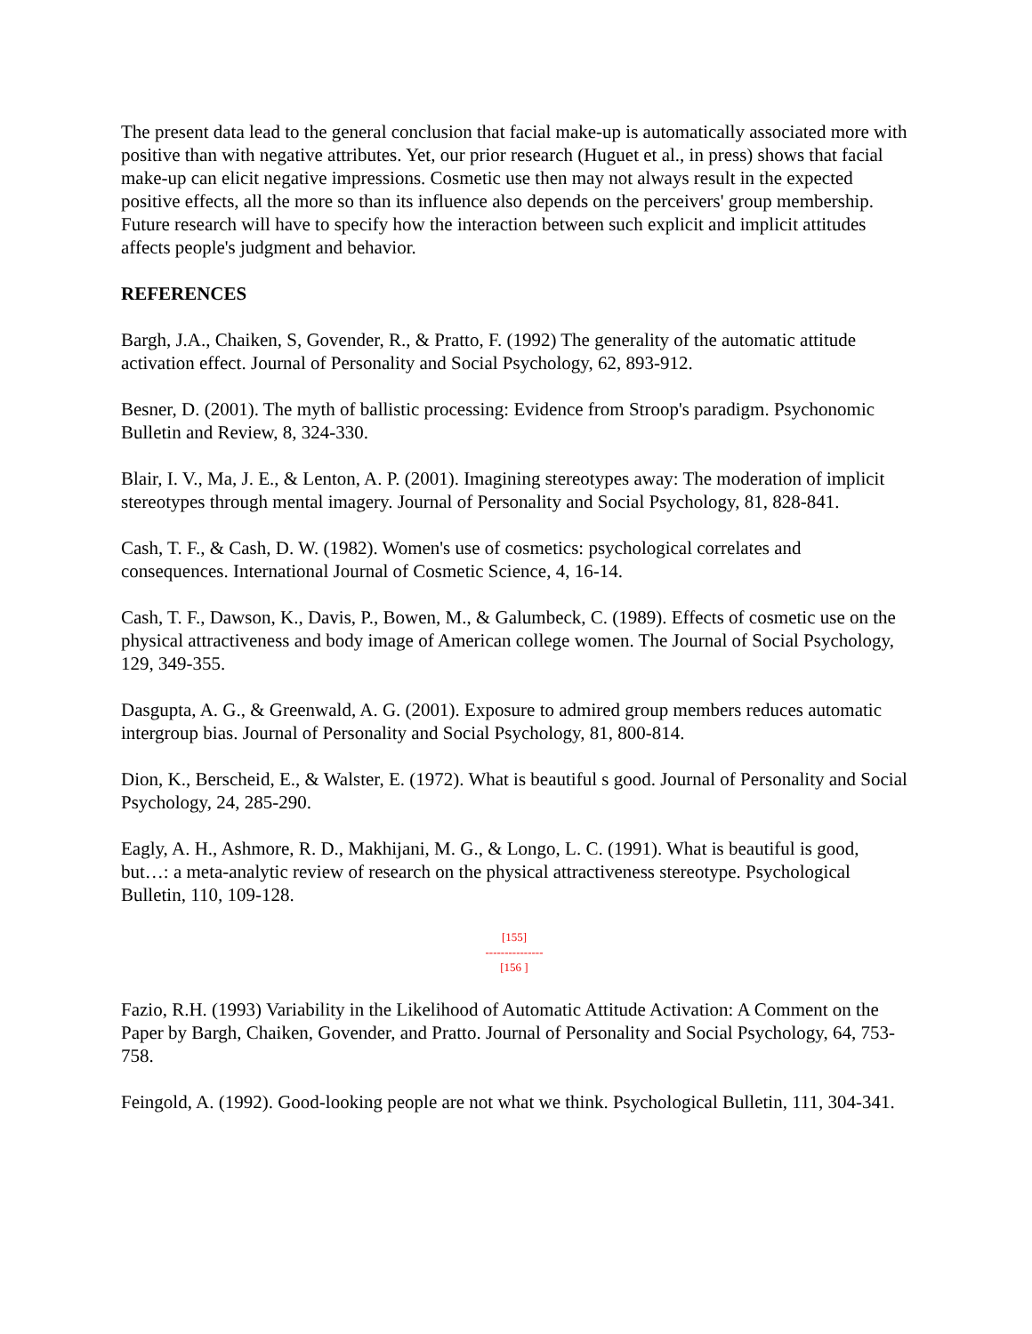The present data lead to the general conclusion that facial make-up is automatically associated more with positive than with negative attributes. Yet, our prior research (Huguet et al., in press) shows that facial make-up can elicit negative impressions. Cosmetic use then may not always result in the expected positive effects, all the more so than its influence also depends on the perceivers' group membership. Future research will have to specify how the interaction between such explicit and implicit attitudes affects people's judgment and behavior.
REFERENCES
Bargh, J.A., Chaiken, S, Govender, R., & Pratto, F. (1992) The generality of the automatic attitude activation effect. Journal of Personality and Social Psychology, 62, 893-912.
Besner, D. (2001). The myth of ballistic processing: Evidence from Stroop's paradigm. Psychonomic Bulletin and Review, 8, 324-330.
Blair, I. V., Ma, J. E., & Lenton, A. P. (2001). Imagining stereotypes away: The moderation of implicit stereotypes through mental imagery. Journal of Personality and Social Psychology, 81, 828-841.
Cash, T. F., & Cash, D. W. (1982). Women's use of cosmetics: psychological correlates and consequences. International Journal of Cosmetic Science, 4, 16-14.
Cash, T. F., Dawson, K., Davis, P., Bowen, M., & Galumbeck, C. (1989). Effects of cosmetic use on the physical attractiveness and body image of American college women. The Journal of Social Psychology, 129, 349-355.
Dasgupta, A. G., & Greenwald, A. G. (2001). Exposure to admired group members reduces automatic intergroup bias. Journal of Personality and Social Psychology, 81, 800-814.
Dion, K., Berscheid, E., & Walster, E. (1972). What is beautiful s good. Journal of Personality and Social Psychology, 24, 285-290.
Eagly, A. H., Ashmore, R. D., Makhijani, M. G., & Longo, L. C. (1991). What is beautiful is good, but…: a meta-analytic review of research on the physical attractiveness stereotype. Psychological Bulletin, 110, 109-128.
[155]
---------------
[156 ]
Fazio, R.H. (1993) Variability in the Likelihood of Automatic Attitude Activation: A Comment on the Paper by Bargh, Chaiken, Govender, and Pratto. Journal of Personality and Social Psychology, 64, 753-758.
Feingold, A. (1992). Good-looking people are not what we think. Psychological Bulletin, 111, 304-341.